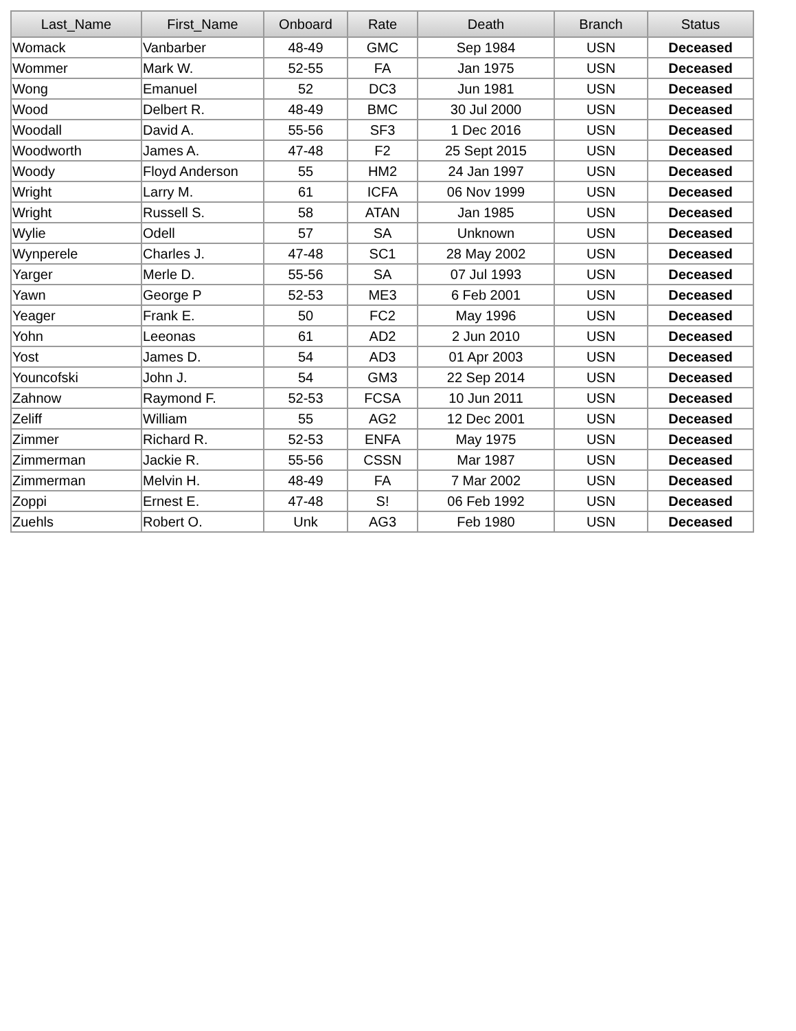| Last_Name | First_Name | Onboard | Rate | Death | Branch | Status |
| --- | --- | --- | --- | --- | --- | --- |
| Womack | Vanbarber | 48-49 | GMC | Sep 1984 | USN | Deceased |
| Wommer | Mark W. | 52-55 | FA | Jan 1975 | USN | Deceased |
| Wong | Emanuel | 52 | DC3 | Jun 1981 | USN | Deceased |
| Wood | Delbert R. | 48-49 | BMC | 30 Jul 2000 | USN | Deceased |
| Woodall | David A. | 55-56 | SF3 | 1 Dec 2016 | USN | Deceased |
| Woodworth | James A. | 47-48 | F2 | 25 Sept 2015 | USN | Deceased |
| Woody | Floyd Anderson | 55 | HM2 | 24 Jan 1997 | USN | Deceased |
| Wright | Larry M. | 61 | ICFA | 06 Nov 1999 | USN | Deceased |
| Wright | Russell S. | 58 | ATAN | Jan 1985 | USN | Deceased |
| Wylie | Odell | 57 | SA | Unknown | USN | Deceased |
| Wynperele | Charles J. | 47-48 | SC1 | 28 May 2002 | USN | Deceased |
| Yarger | Merle D. | 55-56 | SA | 07 Jul 1993 | USN | Deceased |
| Yawn | George P | 52-53 | ME3 | 6 Feb 2001 | USN | Deceased |
| Yeager | Frank E. | 50 | FC2 | May 1996 | USN | Deceased |
| Yohn | Leeonas | 61 | AD2 | 2 Jun 2010 | USN | Deceased |
| Yost | James D. | 54 | AD3 | 01 Apr 2003 | USN | Deceased |
| Youncofski | John J. | 54 | GM3 | 22 Sep 2014 | USN | Deceased |
| Zahnow | Raymond F. | 52-53 | FCSA | 10 Jun 2011 | USN | Deceased |
| Zeliff | William | 55 | AG2 | 12 Dec 2001 | USN | Deceased |
| Zimmer | Richard R. | 52-53 | ENFA | May 1975 | USN | Deceased |
| Zimmerman | Jackie R. | 55-56 | CSSN | Mar 1987 | USN | Deceased |
| Zimmerman | Melvin H. | 48-49 | FA | 7 Mar 2002 | USN | Deceased |
| Zoppi | Ernest E. | 47-48 | S! | 06 Feb 1992 | USN | Deceased |
| Zuehls | Robert O. | Unk | AG3 | Feb 1980 | USN | Deceased |